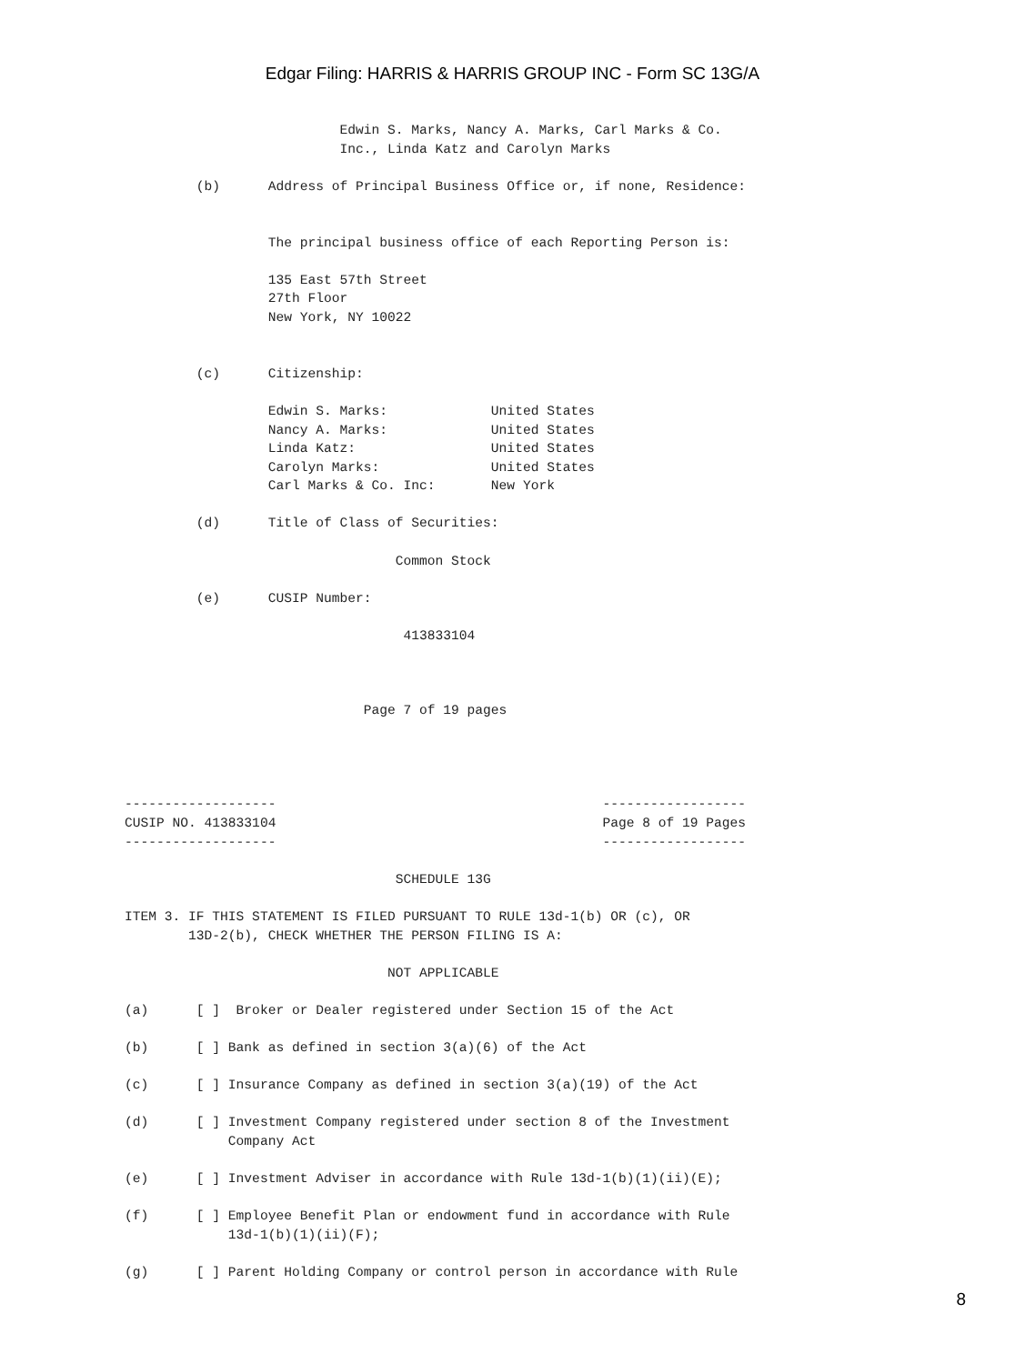Edgar Filing: HARRIS & HARRIS GROUP INC - Form SC 13G/A
                           Edwin S. Marks, Nancy A. Marks, Carl Marks & Co.
                           Inc., Linda Katz and Carolyn Marks

         (b)      Address of Principal Business Office or, if none, Residence:


                  The principal business office of each Reporting Person is:

                  135 East 57th Street
                  27th Floor
                  New York, NY 10022


         (c)      Citizenship:

                  Edwin S. Marks:             United States
                  Nancy A. Marks:             United States
                  Linda Katz:                 United States
                  Carolyn Marks:              United States
                  Carl Marks & Co. Inc:       New York

         (d)      Title of Class of Securities:

                                  Common Stock

         (e)      CUSIP Number:

                                   413833104



                              Page 7 of 19 pages




-------------------                                         ------------------
CUSIP NO. 413833104                                         Page 8 of 19 Pages
-------------------                                         ------------------

                                  SCHEDULE 13G

ITEM 3. IF THIS STATEMENT IS FILED PURSUANT TO RULE 13d-1(b) OR (c), OR
        13D-2(b), CHECK WHETHER THE PERSON FILING IS A:

                                 NOT APPLICABLE

(a)      [ ]  Broker or Dealer registered under Section 15 of the Act

(b)      [ ] Bank as defined in section 3(a)(6) of the Act

(c)      [ ] Insurance Company as defined in section 3(a)(19) of the Act

(d)      [ ] Investment Company registered under section 8 of the Investment
             Company Act

(e)      [ ] Investment Adviser in accordance with Rule 13d-1(b)(1)(ii)(E);

(f)      [ ] Employee Benefit Plan or endowment fund in accordance with Rule
             13d-1(b)(1)(ii)(F);

(g)      [ ] Parent Holding Company or control person in accordance with Rule
8